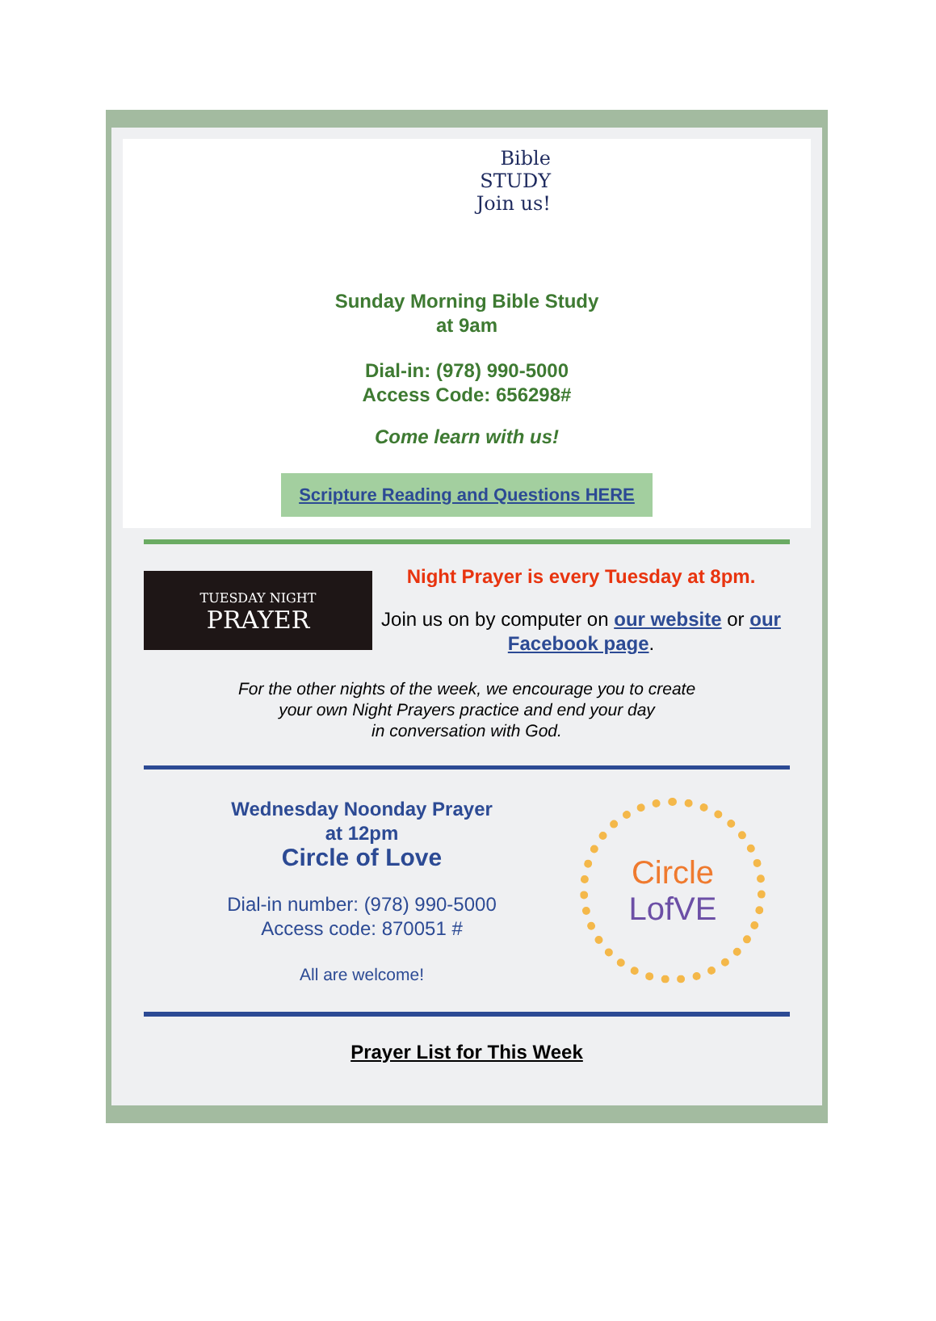Bible
STUDY
Join us!
Sunday Morning Bible Study
at 9am
Dial-in: (978) 990-5000
Access Code: 656298#
Come learn with us!
Scripture Reading and Questions HERE
TUESDAY NIGHT
PRAYER
Night Prayer is every Tuesday at 8pm.
Join us on by computer on our website or our Facebook page.
For the other nights of the week, we encourage you to create
your own Night Prayers practice and end your day
in conversation with God.
Wednesday Noonday Prayer
at 12pm
Circle of Love
Dial-in number: (978) 990-5000
Access code: 870051 #
All are welcome!
Circle
LofVE
Prayer List for This Week